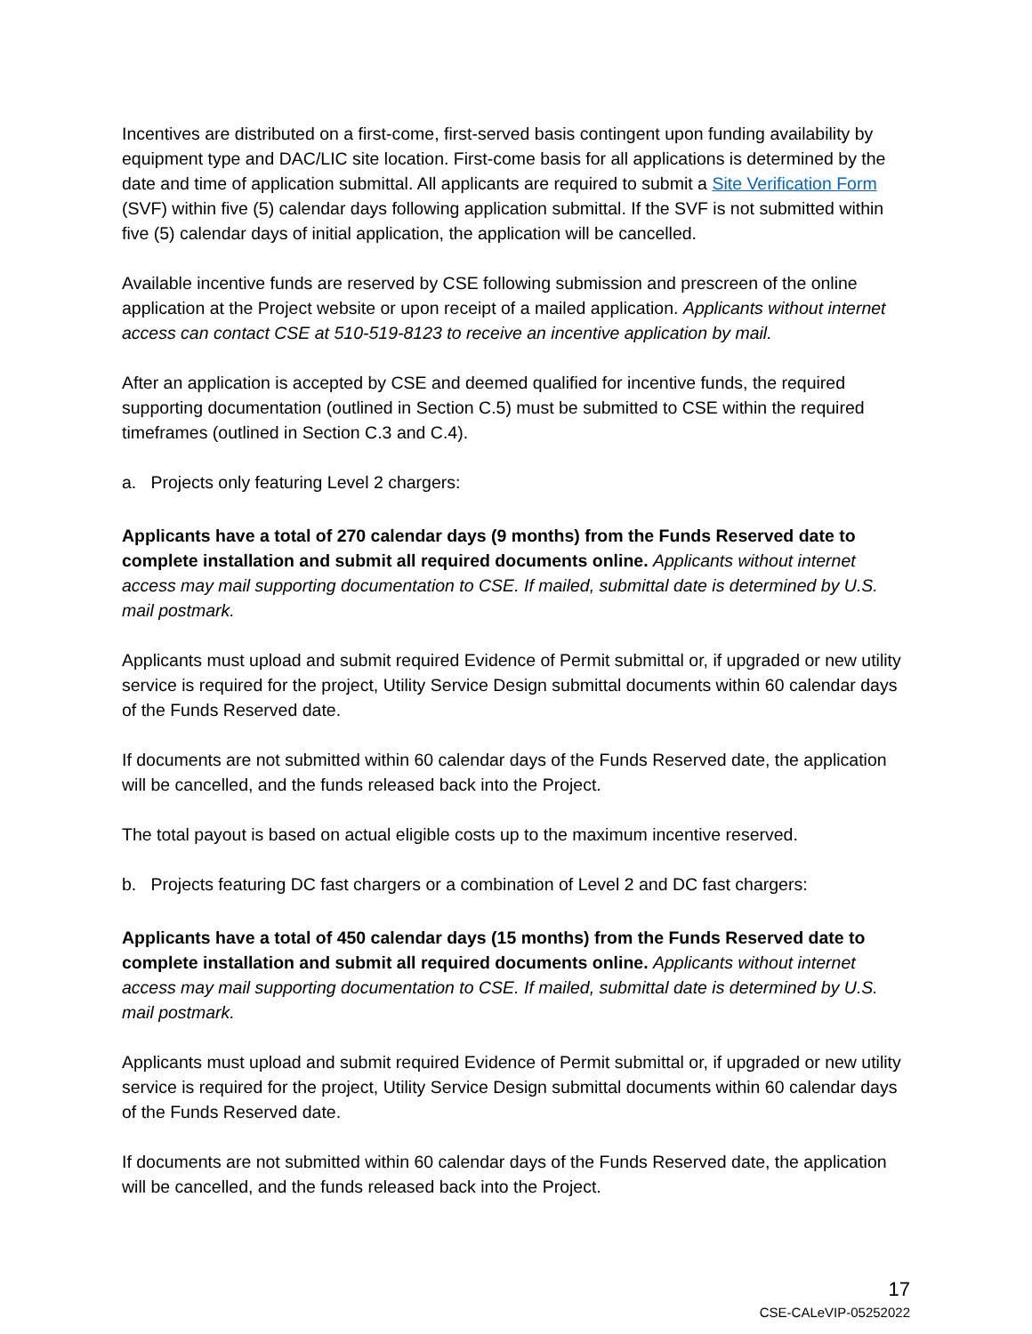Incentives are distributed on a first-come, first-served basis contingent upon funding availability by equipment type and DAC/LIC site location. First-come basis for all applications is determined by the date and time of application submittal. All applicants are required to submit a Site Verification Form (SVF) within five (5) calendar days following application submittal. If the SVF is not submitted within five (5) calendar days of initial application, the application will be cancelled.
Available incentive funds are reserved by CSE following submission and prescreen of the online application at the Project website or upon receipt of a mailed application. Applicants without internet access can contact CSE at 510-519-8123 to receive an incentive application by mail.
After an application is accepted by CSE and deemed qualified for incentive funds, the required supporting documentation (outlined in Section C.5) must be submitted to CSE within the required timeframes (outlined in Section C.3 and C.4).
a. Projects only featuring Level 2 chargers:
Applicants have a total of 270 calendar days (9 months) from the Funds Reserved date to complete installation and submit all required documents online. Applicants without internet access may mail supporting documentation to CSE. If mailed, submittal date is determined by U.S. mail postmark.
Applicants must upload and submit required Evidence of Permit submittal or, if upgraded or new utility service is required for the project, Utility Service Design submittal documents within 60 calendar days of the Funds Reserved date.
If documents are not submitted within 60 calendar days of the Funds Reserved date, the application will be cancelled, and the funds released back into the Project.
The total payout is based on actual eligible costs up to the maximum incentive reserved.
b. Projects featuring DC fast chargers or a combination of Level 2 and DC fast chargers:
Applicants have a total of 450 calendar days (15 months) from the Funds Reserved date to complete installation and submit all required documents online. Applicants without internet access may mail supporting documentation to CSE. If mailed, submittal date is determined by U.S. mail postmark.
Applicants must upload and submit required Evidence of Permit submittal or, if upgraded or new utility service is required for the project, Utility Service Design submittal documents within 60 calendar days of the Funds Reserved date.
If documents are not submitted within 60 calendar days of the Funds Reserved date, the application will be cancelled, and the funds released back into the Project.
17
CSE-CALeVIP-05252022